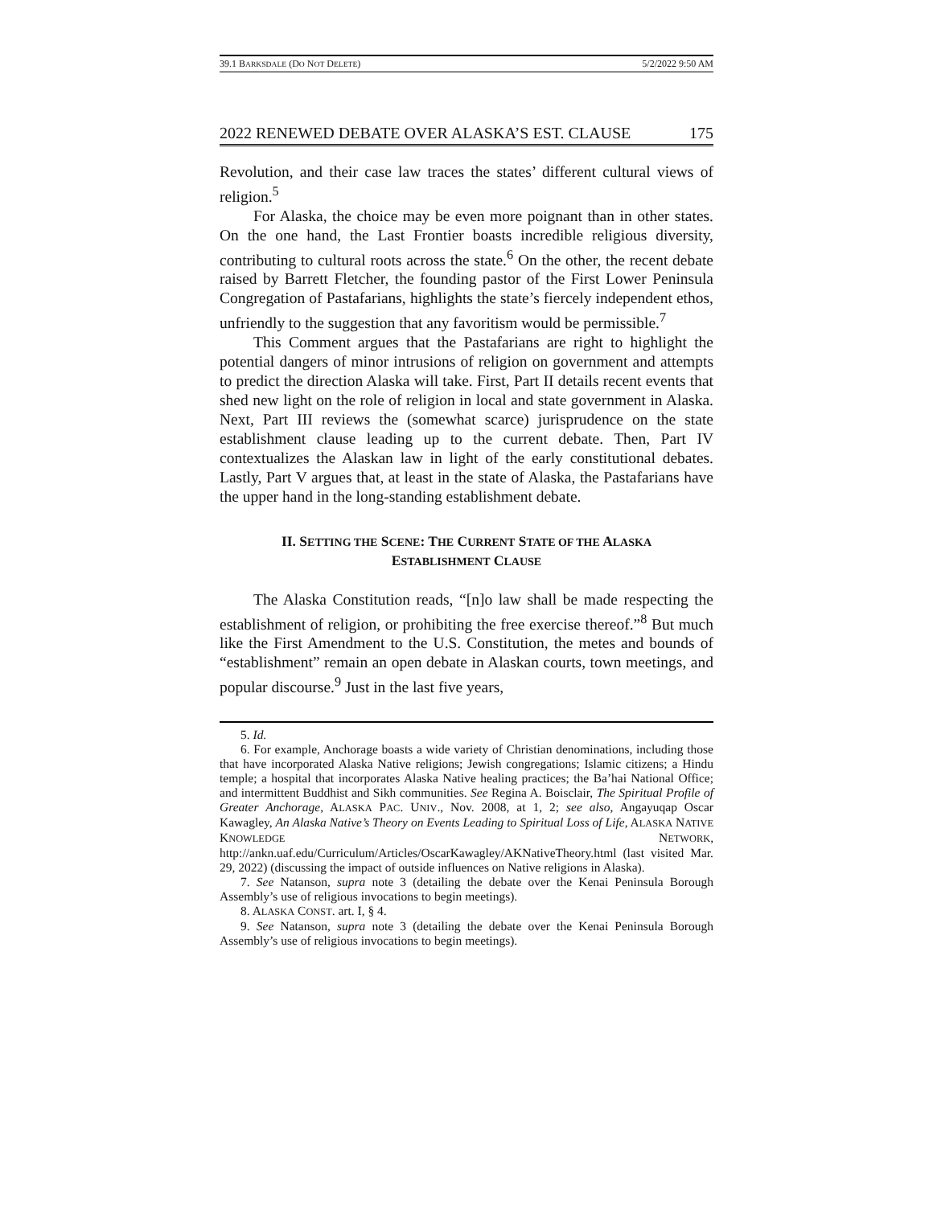39.1 BARKSDALE (DO NOT DELETE) 5/2/2022 9:50 AM
2022 RENEWED DEBATE OVER ALASKA’S EST. CLAUSE 175
Revolution, and their case law traces the states’ different cultural views of religion.<sup>5</sup>
For Alaska, the choice may be even more poignant than in other states. On the one hand, the Last Frontier boasts incredible religious diversity, contributing to cultural roots across the state.<sup>6</sup> On the other, the recent debate raised by Barrett Fletcher, the founding pastor of the First Lower Peninsula Congregation of Pastafarians, highlights the state’s fiercely independent ethos, unfriendly to the suggestion that any favoritism would be permissible.<sup>7</sup>
This Comment argues that the Pastafarians are right to highlight the potential dangers of minor intrusions of religion on government and attempts to predict the direction Alaska will take. First, Part II details recent events that shed new light on the role of religion in local and state government in Alaska. Next, Part III reviews the (somewhat scarce) jurisprudence on the state establishment clause leading up to the current debate. Then, Part IV contextualizes the Alaskan law in light of the early constitutional debates. Lastly, Part V argues that, at least in the state of Alaska, the Pastafarians have the upper hand in the long-standing establishment debate.
II. SETTING THE SCENE: THE CURRENT STATE OF THE ALASKA ESTABLISHMENT CLAUSE
The Alaska Constitution reads, “[n]o law shall be made respecting the establishment of religion, or prohibiting the free exercise thereof.”<sup>8</sup> But much like the First Amendment to the U.S. Constitution, the metes and bounds of “establishment” remain an open debate in Alaskan courts, town meetings, and popular discourse.<sup>9</sup> Just in the last five years,
5. Id.
6. For example, Anchorage boasts a wide variety of Christian denominations, including those that have incorporated Alaska Native religions; Jewish congregations; Islamic citizens; a Hindu temple; a hospital that incorporates Alaska Native healing practices; the Ba’hai National Office; and intermittent Buddhist and Sikh communities. See Regina A. Boisclair, The Spiritual Profile of Greater Anchorage, ALASKA PAC. UNIV., Nov. 2008, at 1, 2; see also, Angayuqap Oscar Kawagley, An Alaska Native’s Theory on Events Leading to Spiritual Loss of Life, ALASKA NATIVE KNOWLEDGE NETWORK, http://ankn.uaf.edu/Curriculum/Articles/OscarKawagley/AKNativeTheory.html (last visited Mar. 29, 2022) (discussing the impact of outside influences on Native religions in Alaska).
7. See Natanson, supra note 3 (detailing the debate over the Kenai Peninsula Borough Assembly’s use of religious invocations to begin meetings).
8. ALASKA CONST. art. I, § 4.
9. See Natanson, supra note 3 (detailing the debate over the Kenai Peninsula Borough Assembly’s use of religious invocations to begin meetings).